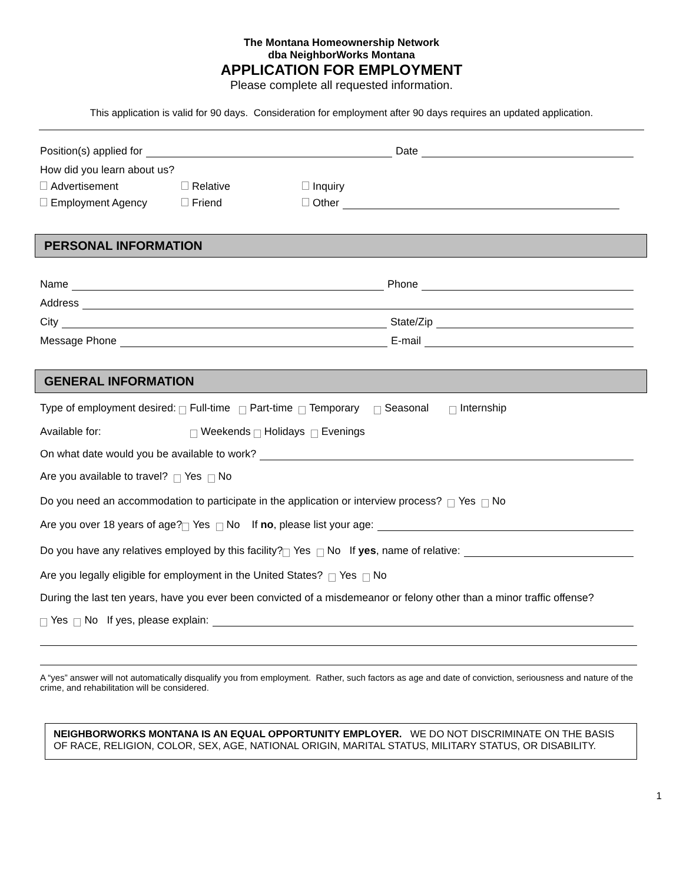The Montana Homeownership Network
dba NeighborWorks Montana
APPLICATION FOR EMPLOYMENT
Please complete all requested information.
This application is valid for 90 days. Consideration for employment after 90 days requires an updated application.
Position(s) applied for Date
How did you learn about us?
Advertisement Relative Inquiry
Employment Agency Friend Other
PERSONAL INFORMATION
Name Phone
Address
City State/Zip
Message Phone E-mail
GENERAL INFORMATION
Type of employment desired: Full-time Part-time Temporary Seasonal Internship
Available for: Weekends Holidays Evenings
On what date would you be available to work?
Are you available to travel? Yes No
Do you need an accommodation to participate in the application or interview process? Yes No
Are you over 18 years of age? Yes No If no, please list your age:
Do you have any relatives employed by this facility? Yes No If yes, name of relative:
Are you legally eligible for employment in the United States? Yes No
During the last ten years, have you ever been convicted of a misdemeanor or felony other than a minor traffic offense?
Yes No If yes, please explain:
A “yes” answer will not automatically disqualify you from employment. Rather, such factors as age and date of conviction, seriousness and nature of the crime, and rehabilitation will be considered.
NEIGHBORWORKS MONTANA IS AN EQUAL OPPORTUNITY EMPLOYER. WE DO NOT DISCRIMINATE ON THE BASIS OF RACE, RELIGION, COLOR, SEX, AGE, NATIONAL ORIGIN, MARITAL STATUS, MILITARY STATUS, OR DISABILITY.
1